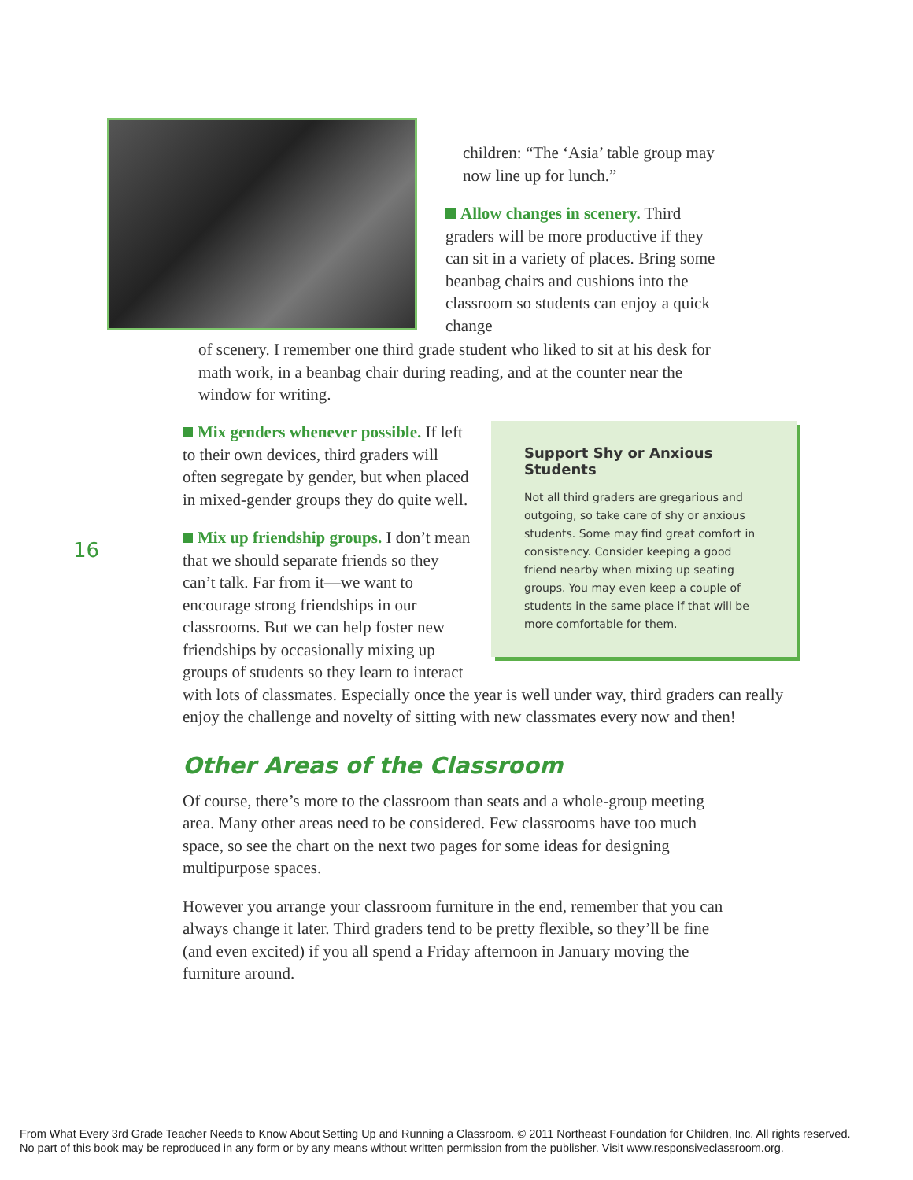children: “The ‘Asia’ table group may now line up for lunch.”
Allow changes in scenery. Third graders will be more productive if they can sit in a variety of places. Bring some beanbag chairs and cushions into the classroom so students can enjoy a quick change
of scenery. I remember one third grade student who liked to sit at his desk for math work, in a beanbag chair during reading, and at the counter near the window for writing.
Support Shy or Anxious Students
Not all third graders are gregarious and outgoing, so take care of shy or anxious students. Some may find great comfort in consistency. Consider keeping a good friend nearby when mixing up seating groups. You may even keep a couple of students in the same place if that will be more comfortable for them.
Mix genders whenever possible. If left to their own devices, third graders will often segregate by gender, but when placed in mixed-gender groups they do quite well.
Mix up friendship groups. I don’t mean that we should separate friends so they can’t talk. Far from it—we want to encourage strong friendships in our classrooms. But we can help foster new friendships by occasionally mixing up groups of students so they learn to interact with lots of classmates. Especially once the year is well under way, third graders can really enjoy the challenge and novelty of sitting with new classmates every now and then!
Other Areas of the Classroom
Of course, there’s more to the classroom than seats and a whole-group meeting area. Many other areas need to be considered. Few classrooms have too much space, so see the chart on the next two pages for some ideas for designing multipurpose spaces.
However you arrange your classroom furniture in the end, remember that you can always change it later. Third graders tend to be pretty flexible, so they’ll be fine (and even excited) if you all spend a Friday afternoon in January moving the furniture around.
16
From What Every 3rd Grade Teacher Needs to Know About Setting Up and Running a Classroom. © 2011 Northeast Foundation for Children, Inc. All rights reserved.
No part of this book may be reproduced in any form or by any means without written permission from the publisher. Visit www.responsiveclassroom.org.